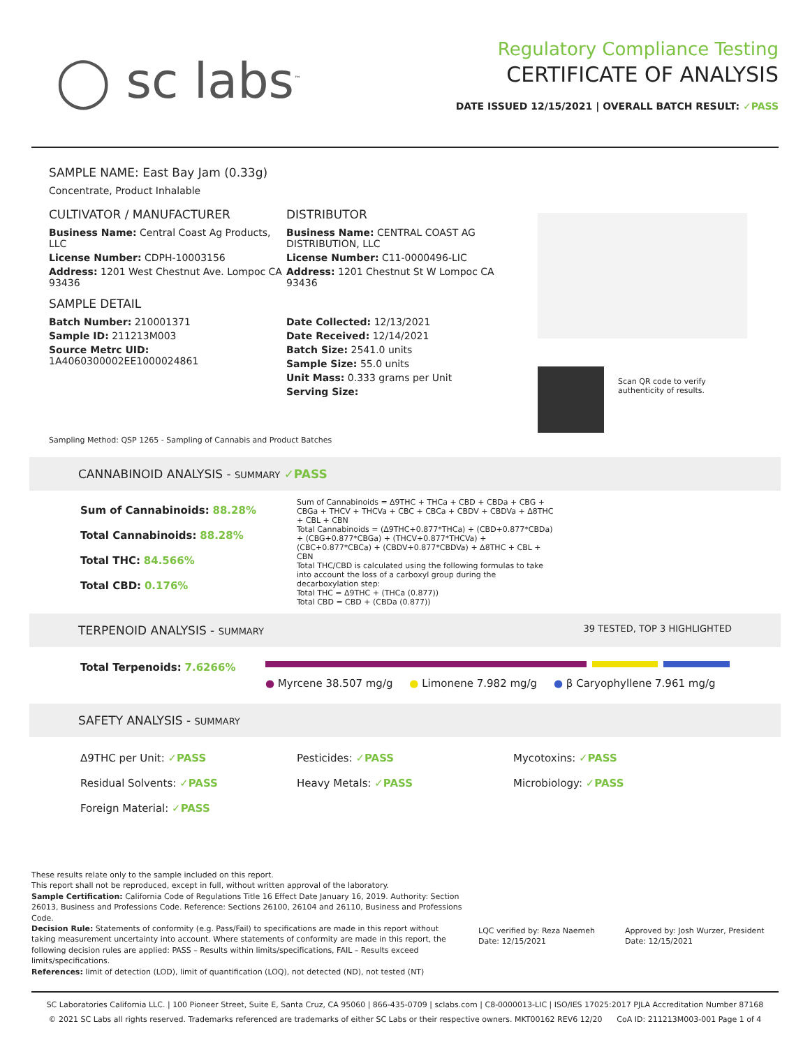◯ sc labs<sup>™</sup>
Regulatory Compliance Testing
CERTIFICATE OF ANALYSIS
DATE ISSUED 12/15/2021 | OVERALL BATCH RESULT: ✓PASS
SAMPLE NAME: East Bay Jam (0.33g)
Concentrate, Product Inhalable
CULTIVATOR / MANUFACTURER
Business Name: Central Coast Ag Products, LLC
License Number: CDPH-10003156
Address: 1201 West Chestnut Ave. Lompoc CA 93436
SAMPLE DETAIL
Batch Number: 210001371
Sample ID: 211213M003
Source Metrc UID:
1A4060300002EE1000024861
DISTRIBUTOR
Business Name: CENTRAL COAST AG DISTRIBUTION, LLC
License Number: C11-0000496-LIC
Address: 1201 Chestnut St W Lompoc CA 93436
Date Collected: 12/13/2021
Date Received: 12/14/2021
Batch Size: 2541.0 units
Sample Size: 55.0 units
Unit Mass: 0.333 grams per Unit
Serving Size:
Scan QR code to verify
authenticity of results.
Sampling Method: QSP 1265 - Sampling of Cannabis and Product Batches
CANNABINOID ANALYSIS - SUMMARY ✓PASS
Sum of Cannabinoids: 88.28%
Total Cannabinoids: 88.28%
Total THC: 84.566%
Total CBD: 0.176%
Sum of Cannabinoids = Δ9THC + THCa + CBD + CBDa + CBG + CBGa + THCV + THCVa + CBC + CBCa + CBDV + CBDVa + Δ8THC + CBL + CBN
Total Cannabinoids = (Δ9THC+0.877*THCa) + (CBD+0.877*CBDa) + (CBG+0.877*CBGa) + (THCV+0.877*THCVa) + (CBC+0.877*CBCa) + (CBDV+0.877*CBDVa) + Δ8THC + CBL + CBN
Total THC/CBD is calculated using the following formulas to take into account the loss of a carboxyl group during the decarboxylation step:
Total THC = Δ9THC + (THCa (0.877))
Total CBD = CBD + (CBDa (0.877))
TERPENOID ANALYSIS - SUMMARY 39 TESTED, TOP 3 HIGHLIGHTED
Total Terpenoids: 7.6266%
● Myrcene 38.507 mg/g ● Limonene 7.982 mg/g ● β Caryophyllene 7.961 mg/g
SAFETY ANALYSIS - SUMMARY
Δ9THC per Unit: ✓PASS
Residual Solvents: ✓PASS
Foreign Material: ✓PASS
Pesticides: ✓PASS
Heavy Metals: ✓PASS
Mycotoxins: ✓PASS
Microbiology: ✓PASS
These results relate only to the sample included on this report.
This report shall not be reproduced, except in full, without written approval of the laboratory.
Sample Certification: California Code of Regulations Title 16 Effect Date January 16, 2019. Authority: Section 26013, Business and Professions Code. Reference: Sections 26100, 26104 and 26110, Business and Professions Code.
Decision Rule: Statements of conformity (e.g. Pass/Fail) to specifications are made in this report without taking measurement uncertainty into account. Where statements of conformity are made in this report, the following decision rules are applied: PASS – Results within limits/specifications, FAIL – Results exceed limits/specifications.
References: limit of detection (LOD), limit of quantification (LOQ), not detected (ND), not tested (NT)
LQC verified by: Reza Naemeh
Date: 12/15/2021
Approved by: Josh Wurzer, President
Date: 12/15/2021
SC Laboratories California LLC. | 100 Pioneer Street, Suite E, Santa Cruz, CA 95060 | 866-435-0709 | sclabs.com | C8-0000013-LIC | ISO/IES 17025:2017 PJLA Accreditation Number 87168
© 2021 SC Labs all rights reserved. Trademarks referenced are trademarks of either SC Labs or their respective owners. MKT00162 REV6 12/20 CoA ID: 211213M003-001 Page 1 of 4